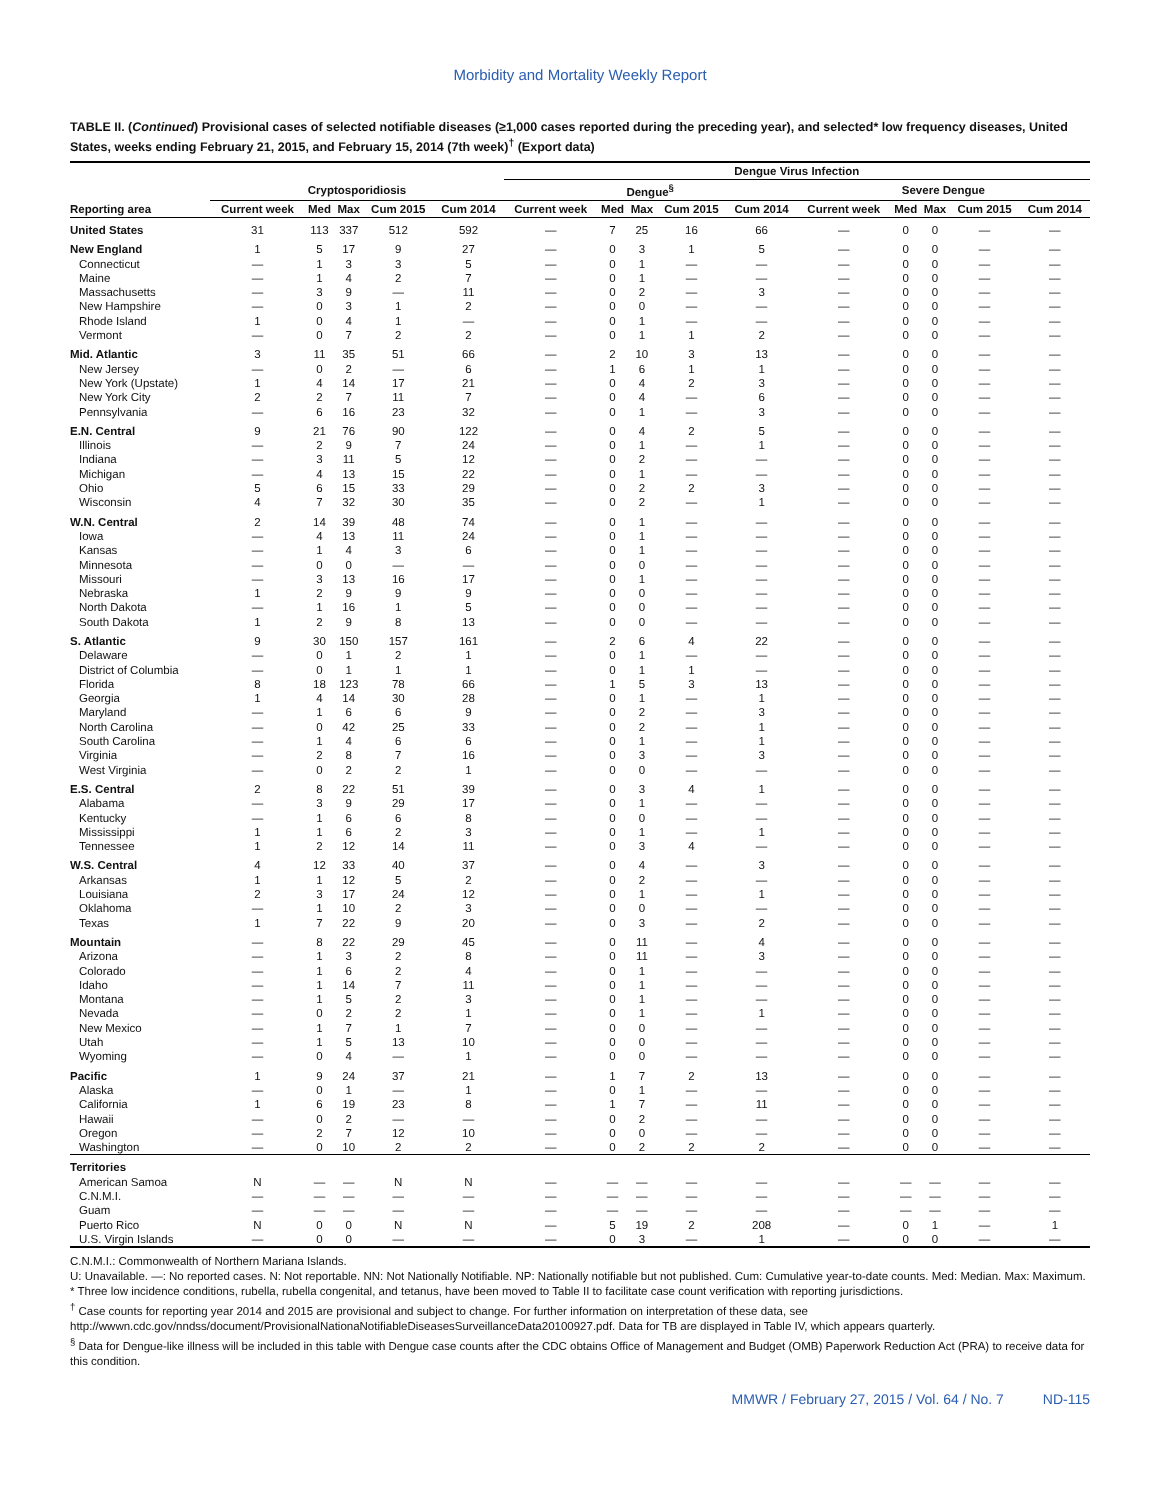Morbidity and Mortality Weekly Report
TABLE II. (Continued) Provisional cases of selected notifiable diseases (≥1,000 cases reported during the preceding year), and selected* low frequency diseases, United States, weeks ending February 21, 2015, and February 15, 2014 (7th week)<sup>†</sup> (Export data)
| | | | | | | Dengue Virus Infection | | | | | | | | | |
| --- | --- | --- | --- | --- | --- | --- | --- | --- | --- | --- | --- | --- | --- | --- | --- |
| | Cryptosporidiosis | | | | | Dengue<sup>§</sup> | | | | | Severe Dengue | | | | |
| Reporting area | Current week | Med | Max | Cum 2015 | Cum 2014 | Current week | Med | Max | Cum 2015 | Cum 2014 | Current week | Med | Max | Cum 2015 | Cum 2014 |
| United States | 31 | 113 | 337 | 512 | 592 | — | 7 | 25 | 16 | 66 | — | 0 | 0 | — | — |
| New England | 1 | 5 | 17 | 9 | 27 | — | 0 | 3 | 1 | 5 | — | 0 | 0 | — | — |
| Connecticut | — | 1 | 3 | 3 | 5 | — | 0 | 1 | — | — | — | 0 | 0 | — | — |
| Maine | — | 1 | 4 | 2 | 7 | — | 0 | 1 | — | — | — | 0 | 0 | — | — |
| Massachusetts | — | 3 | 9 | — | 11 | — | 0 | 2 | — | 3 | — | 0 | 0 | — | — |
| New Hampshire | — | 0 | 3 | 1 | 2 | — | 0 | 0 | — | — | — | 0 | 0 | — | — |
| Rhode Island | 1 | 0 | 4 | 1 | — | — | 0 | 1 | — | — | — | 0 | 0 | — | — |
| Vermont | — | 0 | 7 | 2 | 2 | — | 0 | 1 | 1 | 2 | — | 0 | 0 | — | — |
| Mid. Atlantic | 3 | 11 | 35 | 51 | 66 | — | 2 | 10 | 3 | 13 | — | 0 | 0 | — | — |
| New Jersey | — | 0 | 2 | — | 6 | — | 1 | 6 | 1 | 1 | — | 0 | 0 | — | — |
| New York (Upstate) | 1 | 4 | 14 | 17 | 21 | — | 0 | 4 | 2 | 3 | — | 0 | 0 | — | — |
| New York City | 2 | 2 | 7 | 11 | 7 | — | 0 | 4 | — | 6 | — | 0 | 0 | — | — |
| Pennsylvania | — | 6 | 16 | 23 | 32 | — | 0 | 1 | — | 3 | — | 0 | 0 | — | — |
| E.N. Central | 9 | 21 | 76 | 90 | 122 | — | 0 | 4 | 2 | 5 | — | 0 | 0 | — | — |
| Illinois | — | 2 | 9 | 7 | 24 | — | 0 | 1 | — | 1 | — | 0 | 0 | — | — |
| Indiana | — | 3 | 11 | 5 | 12 | — | 0 | 2 | — | — | — | 0 | 0 | — | — |
| Michigan | — | 4 | 13 | 15 | 22 | — | 0 | 1 | — | — | — | 0 | 0 | — | — |
| Ohio | 5 | 6 | 15 | 33 | 29 | — | 0 | 2 | 2 | 3 | — | 0 | 0 | — | — |
| Wisconsin | 4 | 7 | 32 | 30 | 35 | — | 0 | 2 | — | 1 | — | 0 | 0 | — | — |
| W.N. Central | 2 | 14 | 39 | 48 | 74 | — | 0 | 1 | — | — | — | 0 | 0 | — | — |
| Iowa | — | 4 | 13 | 11 | 24 | — | 0 | 1 | — | — | — | 0 | 0 | — | — |
| Kansas | — | 1 | 4 | 3 | 6 | — | 0 | 1 | — | — | — | 0 | 0 | — | — |
| Minnesota | — | 0 | 0 | — | — | — | 0 | 0 | — | — | — | 0 | 0 | — | — |
| Missouri | — | 3 | 13 | 16 | 17 | — | 0 | 1 | — | — | — | 0 | 0 | — | — |
| Nebraska | 1 | 2 | 9 | 9 | 9 | — | 0 | 0 | — | — | — | 0 | 0 | — | — |
| North Dakota | — | 1 | 16 | 1 | 5 | — | 0 | 0 | — | — | — | 0 | 0 | — | — |
| South Dakota | 1 | 2 | 9 | 8 | 13 | — | 0 | 0 | — | — | — | 0 | 0 | — | — |
| S. Atlantic | 9 | 30 | 150 | 157 | 161 | — | 2 | 6 | 4 | 22 | — | 0 | 0 | — | — |
| Delaware | — | 0 | 1 | 2 | 1 | — | 0 | 1 | — | — | — | 0 | 0 | — | — |
| District of Columbia | — | 0 | 1 | 1 | 1 | — | 0 | 1 | 1 | — | — | 0 | 0 | — | — |
| Florida | 8 | 18 | 123 | 78 | 66 | — | 1 | 5 | 3 | 13 | — | 0 | 0 | — | — |
| Georgia | 1 | 4 | 14 | 30 | 28 | — | 0 | 1 | — | 1 | — | 0 | 0 | — | — |
| Maryland | — | 1 | 6 | 6 | 9 | — | 0 | 2 | — | 3 | — | 0 | 0 | — | — |
| North Carolina | — | 0 | 42 | 25 | 33 | — | 0 | 2 | — | 1 | — | 0 | 0 | — | — |
| South Carolina | — | 1 | 4 | 6 | 6 | — | 0 | 1 | — | 1 | — | 0 | 0 | — | — |
| Virginia | — | 2 | 8 | 7 | 16 | — | 0 | 3 | — | 3 | — | 0 | 0 | — | — |
| West Virginia | — | 0 | 2 | 2 | 1 | — | 0 | 0 | — | — | — | 0 | 0 | — | — |
| E.S. Central | 2 | 8 | 22 | 51 | 39 | — | 0 | 3 | 4 | 1 | — | 0 | 0 | — | — |
| Alabama | — | 3 | 9 | 29 | 17 | — | 0 | 1 | — | — | — | 0 | 0 | — | — |
| Kentucky | — | 1 | 6 | 6 | 8 | — | 0 | 0 | — | — | — | 0 | 0 | — | — |
| Mississippi | 1 | 1 | 6 | 2 | 3 | — | 0 | 1 | — | 1 | — | 0 | 0 | — | — |
| Tennessee | 1 | 2 | 12 | 14 | 11 | — | 0 | 3 | 4 | — | — | 0 | 0 | — | — |
| W.S. Central | 4 | 12 | 33 | 40 | 37 | — | 0 | 4 | — | 3 | — | 0 | 0 | — | — |
| Arkansas | 1 | 1 | 12 | 5 | 2 | — | 0 | 2 | — | — | — | 0 | 0 | — | — |
| Louisiana | 2 | 3 | 17 | 24 | 12 | — | 0 | 1 | — | 1 | — | 0 | 0 | — | — |
| Oklahoma | — | 1 | 10 | 2 | 3 | — | 0 | 0 | — | — | — | 0 | 0 | — | — |
| Texas | 1 | 7 | 22 | 9 | 20 | — | 0 | 3 | — | 2 | — | 0 | 0 | — | — |
| Mountain | — | 8 | 22 | 29 | 45 | — | 0 | 11 | — | 4 | — | 0 | 0 | — | — |
| Arizona | — | 1 | 3 | 2 | 8 | — | 0 | 11 | — | 3 | — | 0 | 0 | — | — |
| Colorado | — | 1 | 6 | 2 | 4 | — | 0 | 1 | — | — | — | 0 | 0 | — | — |
| Idaho | — | 1 | 14 | 7 | 11 | — | 0 | 1 | — | — | — | 0 | 0 | — | — |
| Montana | — | 1 | 5 | 2 | 3 | — | 0 | 1 | — | — | — | 0 | 0 | — | — |
| Nevada | — | 0 | 2 | 2 | 1 | — | 0 | 1 | — | 1 | — | 0 | 0 | — | — |
| New Mexico | — | 1 | 7 | 1 | 7 | — | 0 | 0 | — | — | — | 0 | 0 | — | — |
| Utah | — | 1 | 5 | 13 | 10 | — | 0 | 0 | — | — | — | 0 | 0 | — | — |
| Wyoming | — | 0 | 4 | — | 1 | — | 0 | 0 | — | — | — | 0 | 0 | — | — |
| Pacific | 1 | 9 | 24 | 37 | 21 | — | 1 | 7 | 2 | 13 | — | 0 | 0 | — | — |
| Alaska | — | 0 | 1 | — | 1 | — | 0 | 1 | — | — | — | 0 | 0 | — | — |
| California | 1 | 6 | 19 | 23 | 8 | — | 1 | 7 | — | 11 | — | 0 | 0 | — | — |
| Hawaii | — | 0 | 2 | — | — | — | 0 | 2 | — | — | — | 0 | 0 | — | — |
| Oregon | — | 2 | 7 | 12 | 10 | — | 0 | 0 | — | — | — | 0 | 0 | — | — |
| Washington | — | 0 | 10 | 2 | 2 | — | 0 | 2 | 2 | 2 | — | 0 | 0 | — | — |
| Territories | | | | | | | | | | | | | | | |
| American Samoa | N | — | — | N | N | — | — | — | — | — | — | — | — | — | — |
| C.N.M.I. | — | — | — | — | — | — | — | — | — | — | — | — | — | — | — |
| Guam | — | — | — | — | — | — | — | — | — | — | — | — | — | — | — |
| Puerto Rico | N | 0 | 0 | N | N | — | 5 | 19 | 2 | 208 | — | 0 | 1 | — | 1 |
| U.S. Virgin Islands | — | 0 | 0 | — | — | — | 0 | 3 | — | 1 | — | 0 | 0 | — | — |
C.N.M.I.: Commonwealth of Northern Mariana Islands.
U: Unavailable. —: No reported cases. N: Not reportable. NN: Not Nationally Notifiable. NP: Nationally notifiable but not published. Cum: Cumulative year-to-date counts. Med: Median. Max: Maximum.
* Three low incidence conditions, rubella, rubella congenital, and tetanus, have been moved to Table II to facilitate case count verification with reporting jurisdictions.
<sup>†</sup> Case counts for reporting year 2014 and 2015 are provisional and subject to change. For further information on interpretation of these data, see http://wwwn.cdc.gov/nndss/document/ProvisionalNationaNotifiableDiseasesSurveillanceData20100927.pdf. Data for TB are displayed in Table IV, which appears quarterly.
<sup>§</sup> Data for Dengue-like illness will be included in this table with Dengue case counts after the CDC obtains Office of Management and Budget (OMB) Paperwork Reduction Act (PRA) to receive data for this condition.
MMWR / February 27, 2015 / Vol. 64 / No. 7 ND-115